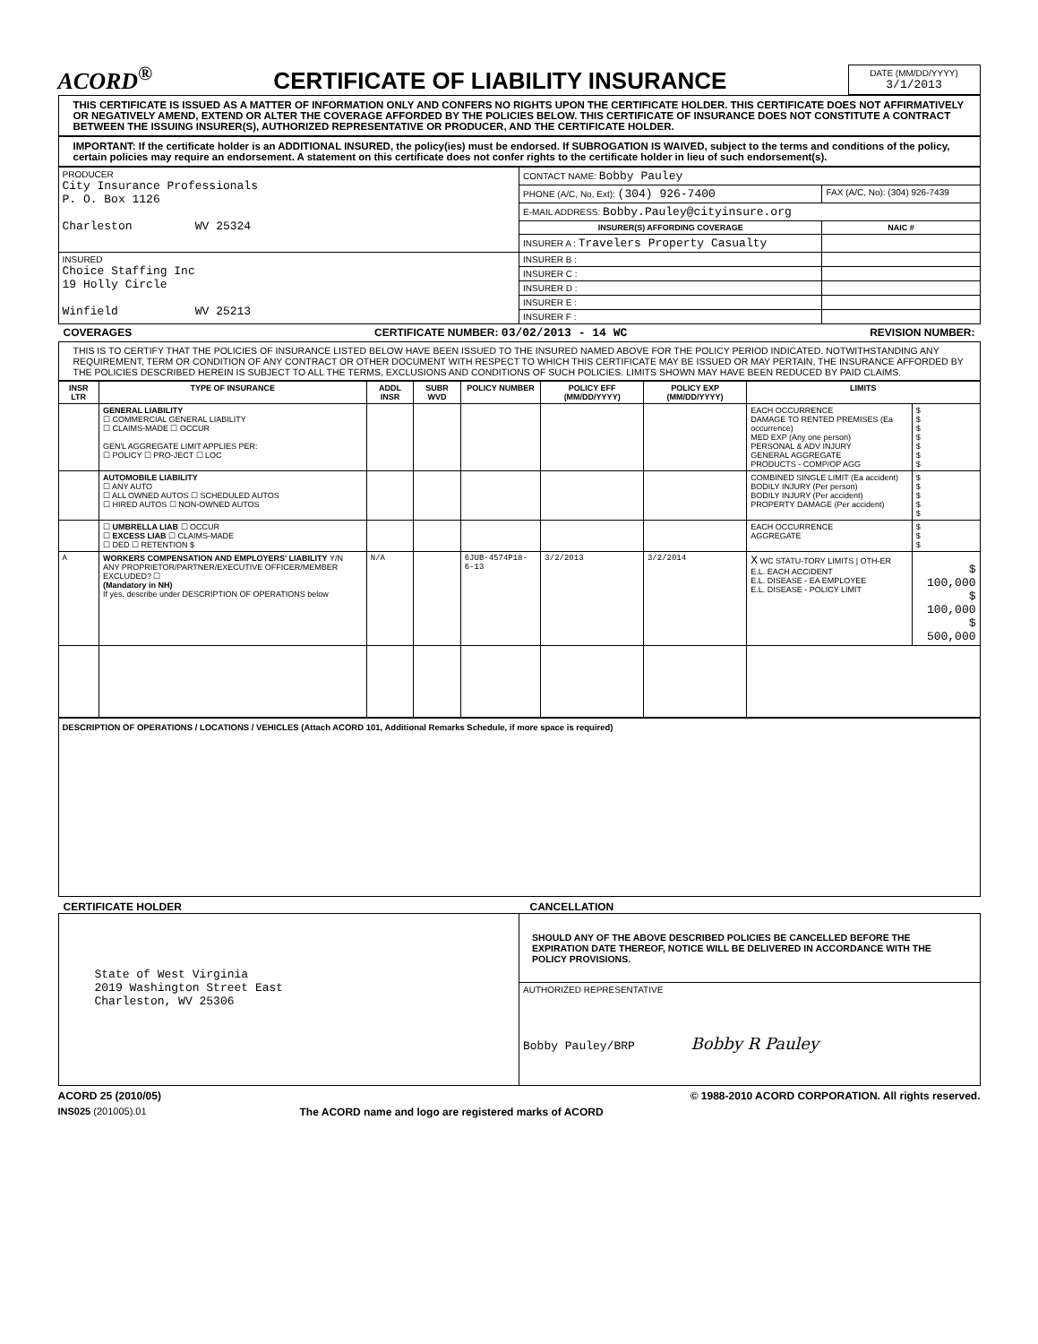ACORD<sup>®</sup>
CERTIFICATE OF LIABILITY INSURANCE
DATE (MM/DD/YYYY)
3/1/2013
THIS CERTIFICATE IS ISSUED AS A MATTER OF INFORMATION ONLY AND CONFERS NO RIGHTS UPON THE CERTIFICATE HOLDER. THIS CERTIFICATE DOES NOT AFFIRMATIVELY OR NEGATIVELY AMEND, EXTEND OR ALTER THE COVERAGE AFFORDED BY THE POLICIES BELOW. THIS CERTIFICATE OF INSURANCE DOES NOT CONSTITUTE A CONTRACT BETWEEN THE ISSUING INSURER(S), AUTHORIZED REPRESENTATIVE OR PRODUCER, AND THE CERTIFICATE HOLDER.
IMPORTANT: If the certificate holder is an ADDITIONAL INSURED, the policy(ies) must be endorsed. If SUBROGATION IS WAIVED, subject to the terms and conditions of the policy, certain policies may require an endorsement. A statement on this certificate does not confer rights to the certificate holder in lieu of such endorsement(s).
| PRODUCER City Insurance Professionals P. O. Box 1126 Charleston WV 25324 | CONTACT NAME: Bobby Pauley | |
| | PHONE (A/C, No, Ext): (304) 926-7400 | FAX (A/C, No): (304) 926-7439 |
| | E-MAIL ADDRESS: Bobby.Pauley@cityinsure.org | |
| | INSURER(S) AFFORDING COVERAGE | NAIC # |
| | INSURER A : Travelers Property Casualty | |
| INSURED Choice Staffing Inc 19 Holly Circle Winfield WV 25213 | INSURER B : | |
| | INSURER C : | |
| | INSURER D : | |
| | INSURER E : | |
| | INSURER F : | |
COVERAGES CERTIFICATE NUMBER: 03/02/2013 - 14 WC REVISION NUMBER:
THIS IS TO CERTIFY THAT THE POLICIES OF INSURANCE LISTED BELOW HAVE BEEN ISSUED TO THE INSURED NAMED ABOVE FOR THE POLICY PERIOD INDICATED. NOTWITHSTANDING ANY REQUIREMENT, TERM OR CONDITION OF ANY CONTRACT OR OTHER DOCUMENT WITH RESPECT TO WHICH THIS CERTIFICATE MAY BE ISSUED OR MAY PERTAIN, THE INSURANCE AFFORDED BY THE POLICIES DESCRIBED HEREIN IS SUBJECT TO ALL THE TERMS, EXCLUSIONS AND CONDITIONS OF SUCH POLICIES. LIMITS SHOWN MAY HAVE BEEN REDUCED BY PAID CLAIMS.
| INSR LTR | TYPE OF INSURANCE | ADDL INSR | SUBR WVD | POLICY NUMBER | POLICY EFF (MM/DD/YYYY) | POLICY EXP (MM/DD/YYYY) | LIMITS | |
| --- | --- | --- | --- | --- | --- | --- | --- | --- |
| | GENERAL LIABILITY ☐ COMMERCIAL GENERAL LIABILITY ☐ CLAIMS-MADE ☐ OCCUR GEN'L AGGREGATE LIMIT APPLIES PER: ☐ POLICY ☐ PRO-JECT ☐ LOC | | | | | | EACH OCCURRENCE DAMAGE TO RENTED PREMISES (Ea occurrence) MED EXP (Any one person) PERSONAL & ADV INJURY GENERAL AGGREGATE PRODUCTS - COMP/OP AGG | $ $ $ $ $ $ $ |
| | AUTOMOBILE LIABILITY ☐ ANY AUTO ☐ ALL OWNED AUTOS ☐ SCHEDULED AUTOS ☐ HIRED AUTOS ☐ NON-OWNED AUTOS | | | | | | COMBINED SINGLE LIMIT (Ea accident) BODILY INJURY (Per person) BODILY INJURY (Per accident) PROPERTY DAMAGE (Per accident) | $ $ $ $ $ |
| | ☐ UMBRELLA LIAB ☐ OCCUR ☐ EXCESS LIAB ☐ CLAIMS-MADE ☐ DED ☐ RETENTION $ | | | | | | EACH OCCURRENCE AGGREGATE | $ $ $ |
| A | WORKERS COMPENSATION AND EMPLOYERS' LIABILITY Y/N ANY PROPRIETOR/PARTNER/EXECUTIVE OFFICER/MEMBER EXCLUDED? ☐ (Mandatory in NH) If yes, describe under DESCRIPTION OF OPERATIONS below | N/A | | 6JUB-4574P18-6-13 | 3/2/2013 | 3/2/2014 | X WC STATU-TORY LIMITS / OTH-ER E.L. EACH ACCIDENT E.L. DISEASE - EA EMPLOYEE E.L. DISEASE - POLICY LIMIT | $ 100,000 $ 100,000 $ 500,000 |
DESCRIPTION OF OPERATIONS / LOCATIONS / VEHICLES (Attach ACORD 101, Additional Remarks Schedule, if more space is required)
CERTIFICATE HOLDER CANCELLATION
| State of West Virginia 2019 Washington Street East Charleston, WV 25306 | SHOULD ANY OF THE ABOVE DESCRIBED POLICIES BE CANCELLED BEFORE THE EXPIRATION DATE THEREOF, NOTICE WILL BE DELIVERED IN ACCORDANCE WITH THE POLICY PROVISIONS. |
| | AUTHORIZED REPRESENTATIVE Bobby Pauley/BRP Bobby R Pauley |
ACORD 25 (2010/05) © 1988-2010 ACORD CORPORATION. All rights reserved.
INS025 (201005).01 The ACORD name and logo are registered marks of ACORD